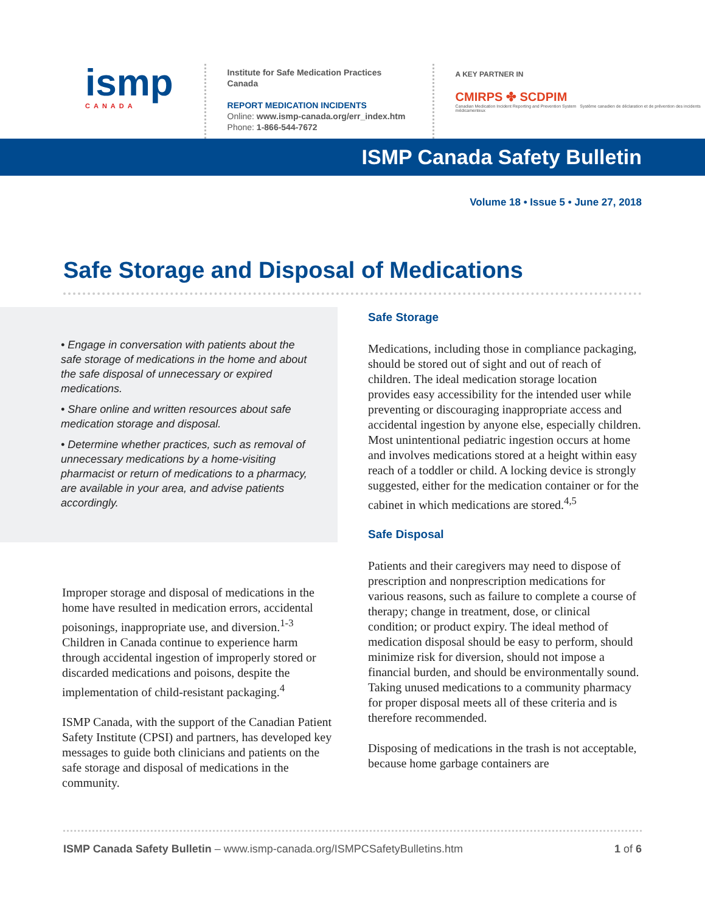ismp
CANADA
Institute for Safe Medication Practices Canada
REPORT MEDICATION INCIDENTS
Online: www.ismp-canada.org/err_index.htm
Phone: 1-866-544-7672
A KEY PARTNER IN
CMIRPS ✤ SCDPIM
Canadian Medication Incident Reporting and Prevention System Système canadien de déclaration et de prévention des incidents médicamenteux
ISMP Canada Safety Bulletin
Volume 18 • Issue 5 • June 27, 2018
Safe Storage and Disposal of Medications
• Engage in conversation with patients about the safe storage of medications in the home and about the safe disposal of unnecessary or expired medications.
• Share online and written resources about safe medication storage and disposal.
• Determine whether practices, such as removal of unnecessary medications by a home-visiting pharmacist or return of medications to a pharmacy, are available in your area, and advise patients accordingly.
Improper storage and disposal of medications in the home have resulted in medication errors, accidental poisonings, inappropriate use, and diversion.<sup>1-3</sup> Children in Canada continue to experience harm through accidental ingestion of improperly stored or discarded medications and poisons, despite the implementation of child-resistant packaging.<sup>4</sup>
ISMP Canada, with the support of the Canadian Patient Safety Institute (CPSI) and partners, has developed key messages to guide both clinicians and patients on the safe storage and disposal of medications in the community.
Safe Storage
Medications, including those in compliance packaging, should be stored out of sight and out of reach of children. The ideal medication storage location provides easy accessibility for the intended user while preventing or discouraging inappropriate access and accidental ingestion by anyone else, especially children. Most unintentional pediatric ingestion occurs at home and involves medications stored at a height within easy reach of a toddler or child. A locking device is strongly suggested, either for the medication container or for the cabinet in which medications are stored.<sup>4,5</sup>
Safe Disposal
Patients and their caregivers may need to dispose of prescription and nonprescription medications for various reasons, such as failure to complete a course of therapy; change in treatment, dose, or clinical condition; or product expiry. The ideal method of medication disposal should be easy to perform, should minimize risk for diversion, should not impose a financial burden, and should be environmentally sound. Taking unused medications to a community pharmacy for proper disposal meets all of these criteria and is therefore recommended.
Disposing of medications in the trash is not acceptable, because home garbage containers are
ISMP Canada Safety Bulletin – www.ismp-canada.org/ISMPCSafetyBulletins.htm 1 of 6